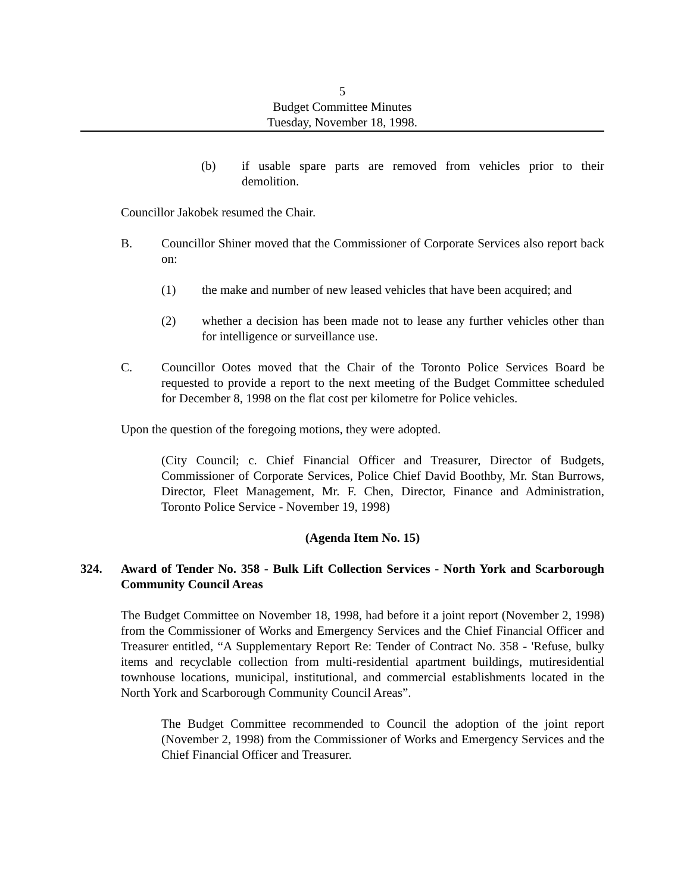5
Budget Committee Minutes
Tuesday, November 18, 1998.
(b) if usable spare parts are removed from vehicles prior to their demolition.
Councillor Jakobek resumed the Chair.
B. Councillor Shiner moved that the Commissioner of Corporate Services also report back on:
(1) the make and number of new leased vehicles that have been acquired; and
(2) whether a decision has been made not to lease any further vehicles other than for intelligence or surveillance use.
C. Councillor Ootes moved that the Chair of the Toronto Police Services Board be requested to provide a report to the next meeting of the Budget Committee scheduled for December 8, 1998 on the flat cost per kilometre for Police vehicles.
Upon the question of the foregoing motions, they were adopted.
(City Council; c. Chief Financial Officer and Treasurer, Director of Budgets, Commissioner of Corporate Services, Police Chief David Boothby, Mr. Stan Burrows, Director, Fleet Management, Mr. F. Chen, Director, Finance and Administration, Toronto Police Service - November 19, 1998)
(Agenda Item No. 15)
324. Award of Tender No. 358 - Bulk Lift Collection Services - North York and Scarborough Community Council Areas
The Budget Committee on November 18, 1998, had before it a joint report (November 2, 1998) from the Commissioner of Works and Emergency Services and the Chief Financial Officer and Treasurer entitled, “A Supplementary Report Re: Tender of Contract No. 358 - 'Refuse, bulky items and recyclable collection from multi-residential apartment buildings, mutiresidential townhouse locations, municipal, institutional, and commercial establishments located in the North York and Scarborough Community Council Areas”.
The Budget Committee recommended to Council the adoption of the joint report (November 2, 1998) from the Commissioner of Works and Emergency Services and the Chief Financial Officer and Treasurer.